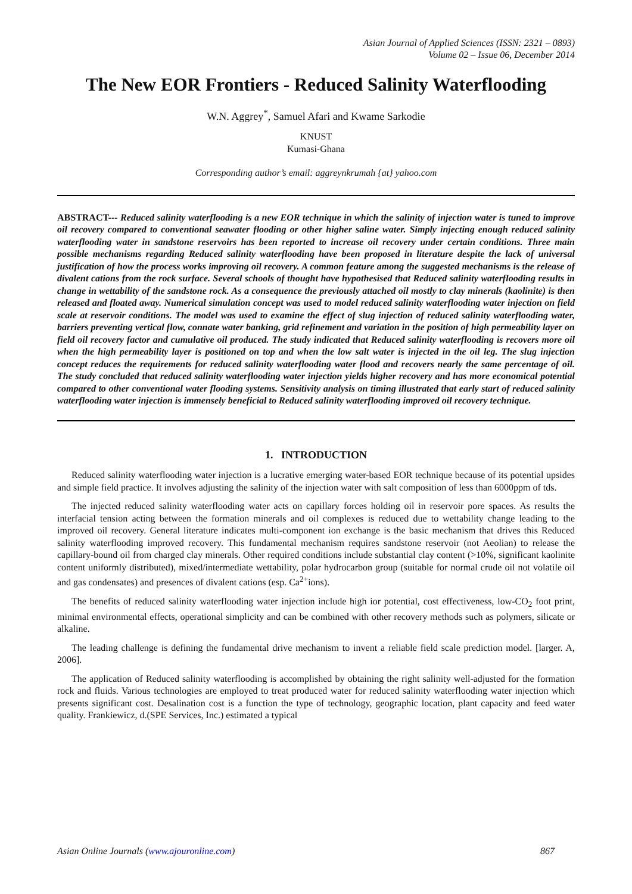Asian Journal of Applied Sciences (ISSN: 2321 – 0893)
Volume 02 – Issue 06, December 2014
The New EOR Frontiers - Reduced Salinity Waterflooding
W.N. Aggrey<sup>*</sup>, Samuel Afari and Kwame Sarkodie
KNUST
Kumasi-Ghana
Corresponding author’s email: aggreynkrumah {at} yahoo.com
ABSTRACT--- Reduced salinity waterflooding is a new EOR technique in which the salinity of injection water is tuned to improve oil recovery compared to conventional seawater flooding or other higher saline water. Simply injecting enough reduced salinity waterflooding water in sandstone reservoirs has been reported to increase oil recovery under certain conditions. Three main possible mechanisms regarding Reduced salinity waterflooding have been proposed in literature despite the lack of universal justification of how the process works improving oil recovery. A common feature among the suggested mechanisms is the release of divalent cations from the rock surface. Several schools of thought have hypothesised that Reduced salinity waterflooding results in change in wettability of the sandstone rock. As a consequence the previously attached oil mostly to clay minerals (kaolinite) is then released and floated away. Numerical simulation concept was used to model reduced salinity waterflooding water injection on field scale at reservoir conditions. The model was used to examine the effect of slug injection of reduced salinity waterflooding water, barriers preventing vertical flow, connate water banking, grid refinement and variation in the position of high permeability layer on field oil recovery factor and cumulative oil produced. The study indicated that Reduced salinity waterflooding is recovers more oil when the high permeability layer is positioned on top and when the low salt water is injected in the oil leg. The slug injection concept reduces the requirements for reduced salinity waterflooding water flood and recovers nearly the same percentage of oil. The study concluded that reduced salinity waterflooding water injection yields higher recovery and has more economical potential compared to other conventional water flooding systems. Sensitivity analysis on timing illustrated that early start of reduced salinity waterflooding water injection is immensely beneficial to Reduced salinity waterflooding improved oil recovery technique.
1. INTRODUCTION
Reduced salinity waterflooding water injection is a lucrative emerging water-based EOR technique because of its potential upsides and simple field practice. It involves adjusting the salinity of the injection water with salt composition of less than 6000ppm of tds.
The injected reduced salinity waterflooding water acts on capillary forces holding oil in reservoir pore spaces. As results the interfacial tension acting between the formation minerals and oil complexes is reduced due to wettability change leading to the improved oil recovery. General literature indicates multi-component ion exchange is the basic mechanism that drives this Reduced salinity waterflooding improved recovery. This fundamental mechanism requires sandstone reservoir (not Aeolian) to release the capillary-bound oil from charged clay minerals. Other required conditions include substantial clay content (>10%, significant kaolinite content uniformly distributed), mixed/intermediate wettability, polar hydrocarbon group (suitable for normal crude oil not volatile oil and gas condensates) and presences of divalent cations (esp. Ca<sup>2+</sup>ions).
The benefits of reduced salinity waterflooding water injection include high ior potential, cost effectiveness, low-CO<sub>2</sub> foot print, minimal environmental effects, operational simplicity and can be combined with other recovery methods such as polymers, silicate or alkaline.
The leading challenge is defining the fundamental drive mechanism to invent a reliable field scale prediction model. [larger. A, 2006].
The application of Reduced salinity waterflooding is accomplished by obtaining the right salinity well-adjusted for the formation rock and fluids. Various technologies are employed to treat produced water for reduced salinity waterflooding water injection which presents significant cost. Desalination cost is a function the type of technology, geographic location, plant capacity and feed water quality. Frankiewicz, d.(SPE Services, Inc.) estimated a typical
Asian Online Journals (www.ajouronline.com) 867